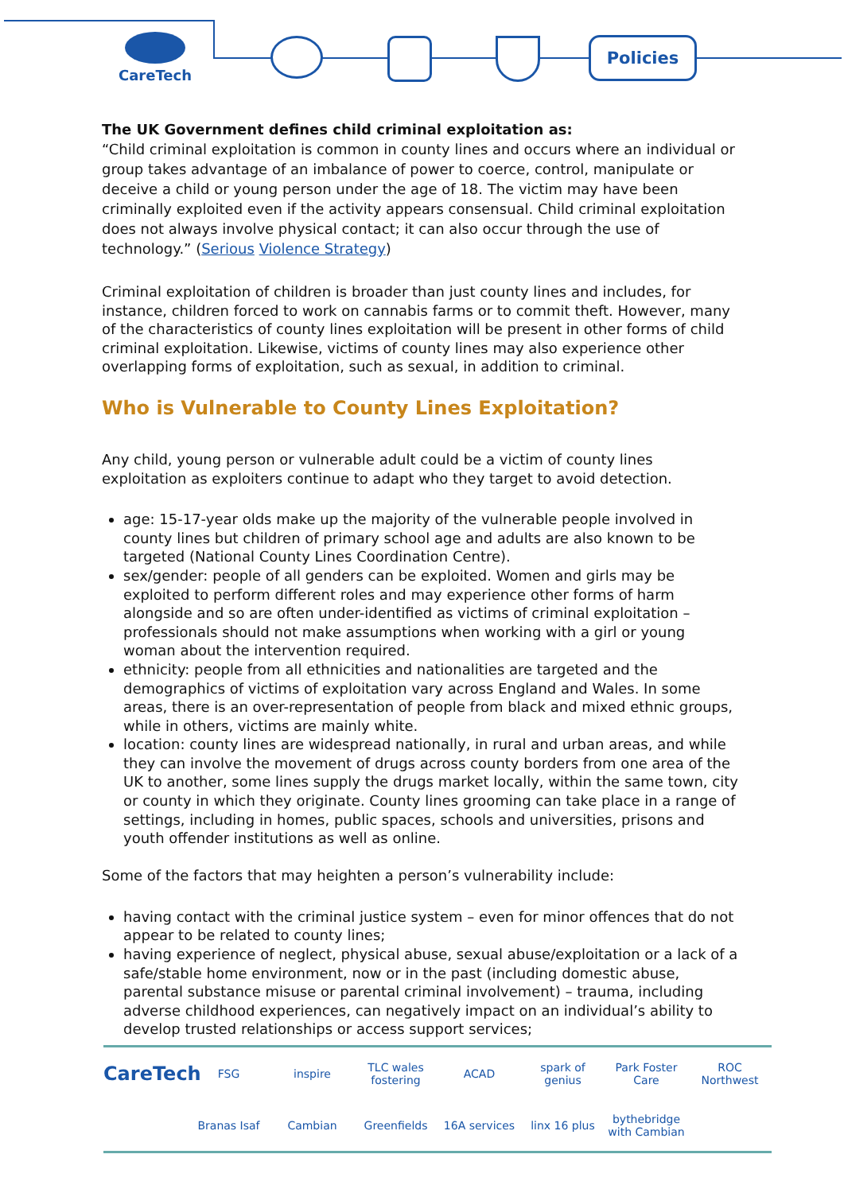CareTech Policies
The UK Government defines child criminal exploitation as:
“Child criminal exploitation is common in county lines and occurs where an individual or group takes advantage of an imbalance of power to coerce, control, manipulate or deceive a child or young person under the age of 18. The victim may have been criminally exploited even if the activity appears consensual. Child criminal exploitation does not always involve physical contact; it can also occur through the use of technology.” (Serious Violence Strategy)
Criminal exploitation of children is broader than just county lines and includes, for instance, children forced to work on cannabis farms or to commit theft. However, many of the characteristics of county lines exploitation will be present in other forms of child criminal exploitation. Likewise, victims of county lines may also experience other overlapping forms of exploitation, such as sexual, in addition to criminal.
Who is Vulnerable to County Lines Exploitation?
Any child, young person or vulnerable adult could be a victim of county lines exploitation as exploiters continue to adapt who they target to avoid detection.
age: 15-17-year olds make up the majority of the vulnerable people involved in county lines but children of primary school age and adults are also known to be targeted (National County Lines Coordination Centre).
sex/gender: people of all genders can be exploited. Women and girls may be exploited to perform different roles and may experience other forms of harm alongside and so are often under-identified as victims of criminal exploitation – professionals should not make assumptions when working with a girl or young woman about the intervention required.
ethnicity: people from all ethnicities and nationalities are targeted and the demographics of victims of exploitation vary across England and Wales. In some areas, there is an over-representation of people from black and mixed ethnic groups, while in others, victims are mainly white.
location: county lines are widespread nationally, in rural and urban areas, and while they can involve the movement of drugs across county borders from one area of the UK to another, some lines supply the drugs market locally, within the same town, city or county in which they originate. County lines grooming can take place in a range of settings, including in homes, public spaces, schools and universities, prisons and youth offender institutions as well as online.
Some of the factors that may heighten a person’s vulnerability include:
having contact with the criminal justice system – even for minor offences that do not appear to be related to county lines;
having experience of neglect, physical abuse, sexual abuse/exploitation or a lack of a safe/stable home environment, now or in the past (including domestic abuse, parental substance misuse or parental criminal involvement) – trauma, including adverse childhood experiences, can negatively impact on an individual’s ability to develop trusted relationships or access support services;
CareTech FSG inspire TLC wales fostering ACAD spark of genius Park Foster Care ROC Northwest Branas Isaf Cambian Greenfields 16A services linx 16 plus bythebridge with Cambian